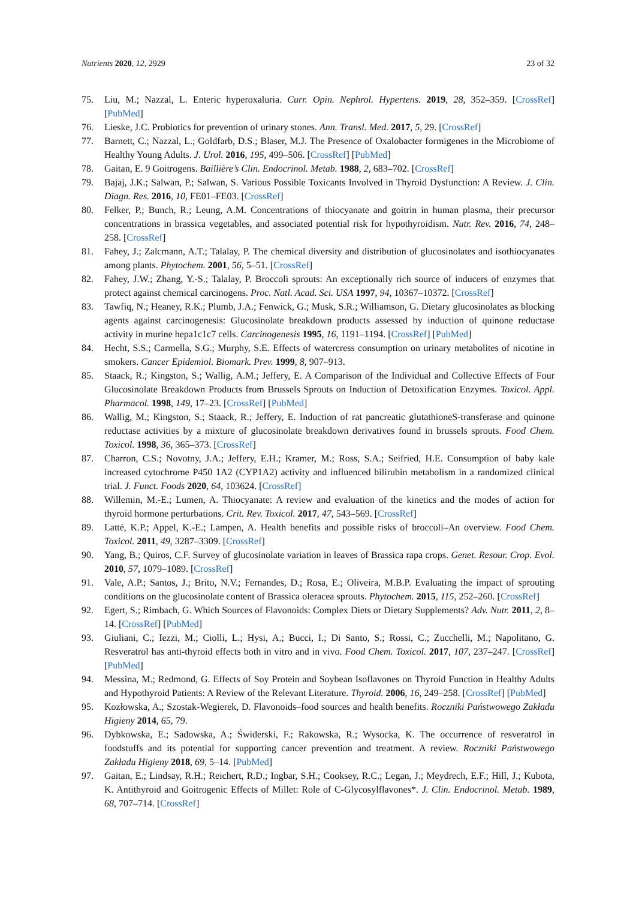Nutrients 2020, 12, 2929 23 of 32
75. Liu, M.; Nazzal, L. Enteric hyperoxaluria. Curr. Opin. Nephrol. Hypertens. 2019, 28, 352–359. [CrossRef] [PubMed]
76. Lieske, J.C. Probiotics for prevention of urinary stones. Ann. Transl. Med. 2017, 5, 29. [CrossRef]
77. Barnett, C.; Nazzal, L.; Goldfarb, D.S.; Blaser, M.J. The Presence of Oxalobacter formigenes in the Microbiome of Healthy Young Adults. J. Urol. 2016, 195, 499–506. [CrossRef] [PubMed]
78. Gaitan, E. 9 Goitrogens. Baillière’s Clin. Endocrinol. Metab. 1988, 2, 683–702. [CrossRef]
79. Bajaj, J.K.; Salwan, P.; Salwan, S. Various Possible Toxicants Involved in Thyroid Dysfunction: A Review. J. Clin. Diagn. Res. 2016, 10, FE01–FE03. [CrossRef]
80. Felker, P.; Bunch, R.; Leung, A.M. Concentrations of thiocyanate and goitrin in human plasma, their precursor concentrations in brassica vegetables, and associated potential risk for hypothyroidism. Nutr. Rev. 2016, 74, 248–258. [CrossRef]
81. Fahey, J.; Zalcmann, A.T.; Talalay, P. The chemical diversity and distribution of glucosinolates and isothiocyanates among plants. Phytochem. 2001, 56, 5–51. [CrossRef]
82. Fahey, J.W.; Zhang, Y.-S.; Talalay, P. Broccoli sprouts: An exceptionally rich source of inducers of enzymes that protect against chemical carcinogens. Proc. Natl. Acad. Sci. USA 1997, 94, 10367–10372. [CrossRef]
83. Tawfiq, N.; Heaney, R.K.; Plumb, J.A.; Fenwick, G.; Musk, S.R.; Williamson, G. Dietary glucosinolates as blocking agents against carcinogenesis: Glucosinolate breakdown products assessed by induction of quinone reductase activity in murine hepa1c1c7 cells. Carcinogenesis 1995, 16, 1191–1194. [CrossRef] [PubMed]
84. Hecht, S.S.; Carmella, S.G.; Murphy, S.E. Effects of watercress consumption on urinary metabolites of nicotine in smokers. Cancer Epidemiol. Biomark. Prev. 1999, 8, 907–913.
85. Staack, R.; Kingston, S.; Wallig, A.M.; Jeffery, E. A Comparison of the Individual and Collective Effects of Four Glucosinolate Breakdown Products from Brussels Sprouts on Induction of Detoxification Enzymes. Toxicol. Appl. Pharmacol. 1998, 149, 17–23. [CrossRef] [PubMed]
86. Wallig, M.; Kingston, S.; Staack, R.; Jeffery, E. Induction of rat pancreatic glutathioneS-transferase and quinone reductase activities by a mixture of glucosinolate breakdown derivatives found in brussels sprouts. Food Chem. Toxicol. 1998, 36, 365–373. [CrossRef]
87. Charron, C.S.; Novotny, J.A.; Jeffery, E.H.; Kramer, M.; Ross, S.A.; Seifried, H.E. Consumption of baby kale increased cytochrome P450 1A2 (CYP1A2) activity and influenced bilirubin metabolism in a randomized clinical trial. J. Funct. Foods 2020, 64, 103624. [CrossRef]
88. Willemin, M.-E.; Lumen, A. Thiocyanate: A review and evaluation of the kinetics and the modes of action for thyroid hormone perturbations. Crit. Rev. Toxicol. 2017, 47, 543–569. [CrossRef]
89. Latté, K.P.; Appel, K.-E.; Lampen, A. Health benefits and possible risks of broccoli–An overview. Food Chem. Toxicol. 2011, 49, 3287–3309. [CrossRef]
90. Yang, B.; Quiros, C.F. Survey of glucosinolate variation in leaves of Brassica rapa crops. Genet. Resour. Crop. Evol. 2010, 57, 1079–1089. [CrossRef]
91. Vale, A.P.; Santos, J.; Brito, N.V.; Fernandes, D.; Rosa, E.; Oliveira, M.B.P. Evaluating the impact of sprouting conditions on the glucosinolate content of Brassica oleracea sprouts. Phytochem. 2015, 115, 252–260. [CrossRef]
92. Egert, S.; Rimbach, G. Which Sources of Flavonoids: Complex Diets or Dietary Supplements? Adv. Nutr. 2011, 2, 8–14. [CrossRef] [PubMed]
93. Giuliani, C.; Iezzi, M.; Ciolli, L.; Hysi, A.; Bucci, I.; Di Santo, S.; Rossi, C.; Zucchelli, M.; Napolitano, G. Resveratrol has anti-thyroid effects both in vitro and in vivo. Food Chem. Toxicol. 2017, 107, 237–247. [CrossRef] [PubMed]
94. Messina, M.; Redmond, G. Effects of Soy Protein and Soybean Isoflavones on Thyroid Function in Healthy Adults and Hypothyroid Patients: A Review of the Relevant Literature. Thyroid. 2006, 16, 249–258. [CrossRef] [PubMed]
95. Kozłowska, A.; Szostak-Wegierek, D. Flavonoids–food sources and health benefits. Roczniki Państwowego Zakładu Higieny 2014, 65, 79.
96. Dybkowska, E.; Sadowska, A.; Świderski, F.; Rakowska, R.; Wysocka, K. The occurrence of resveratrol in foodstuffs and its potential for supporting cancer prevention and treatment. A review. Roczniki Państwowego Zakładu Higieny 2018, 69, 5–14. [PubMed]
97. Gaitan, E.; Lindsay, R.H.; Reichert, R.D.; Ingbar, S.H.; Cooksey, R.C.; Legan, J.; Meydrech, E.F.; Hill, J.; Kubota, K. Antithyroid and Goitrogenic Effects of Millet: Role of C-Glycosylflavones*. J. Clin. Endocrinol. Metab. 1989, 68, 707–714. [CrossRef]